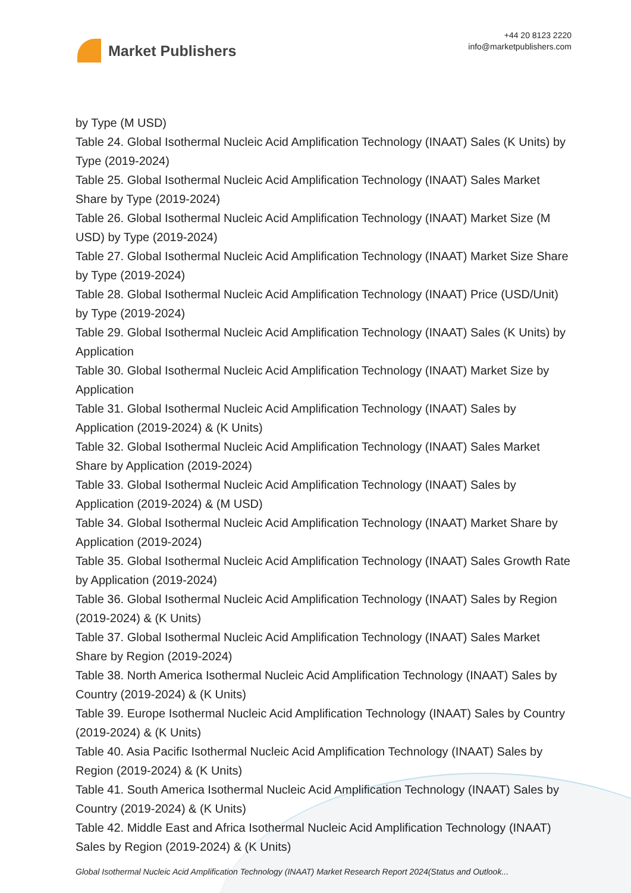Market Publishers
+44 20 8123 2220
info@marketpublishers.com
by Type (M USD)
Table 24. Global Isothermal Nucleic Acid Amplification Technology (INAAT) Sales (K Units) by Type (2019-2024)
Table 25. Global Isothermal Nucleic Acid Amplification Technology (INAAT) Sales Market Share by Type (2019-2024)
Table 26. Global Isothermal Nucleic Acid Amplification Technology (INAAT) Market Size (M USD) by Type (2019-2024)
Table 27. Global Isothermal Nucleic Acid Amplification Technology (INAAT) Market Size Share by Type (2019-2024)
Table 28. Global Isothermal Nucleic Acid Amplification Technology (INAAT) Price (USD/Unit) by Type (2019-2024)
Table 29. Global Isothermal Nucleic Acid Amplification Technology (INAAT) Sales (K Units) by Application
Table 30. Global Isothermal Nucleic Acid Amplification Technology (INAAT) Market Size by Application
Table 31. Global Isothermal Nucleic Acid Amplification Technology (INAAT) Sales by Application (2019-2024) & (K Units)
Table 32. Global Isothermal Nucleic Acid Amplification Technology (INAAT) Sales Market Share by Application (2019-2024)
Table 33. Global Isothermal Nucleic Acid Amplification Technology (INAAT) Sales by Application (2019-2024) & (M USD)
Table 34. Global Isothermal Nucleic Acid Amplification Technology (INAAT) Market Share by Application (2019-2024)
Table 35. Global Isothermal Nucleic Acid Amplification Technology (INAAT) Sales Growth Rate by Application (2019-2024)
Table 36. Global Isothermal Nucleic Acid Amplification Technology (INAAT) Sales by Region (2019-2024) & (K Units)
Table 37. Global Isothermal Nucleic Acid Amplification Technology (INAAT) Sales Market Share by Region (2019-2024)
Table 38. North America Isothermal Nucleic Acid Amplification Technology (INAAT) Sales by Country (2019-2024) & (K Units)
Table 39. Europe Isothermal Nucleic Acid Amplification Technology (INAAT) Sales by Country (2019-2024) & (K Units)
Table 40. Asia Pacific Isothermal Nucleic Acid Amplification Technology (INAAT) Sales by Region (2019-2024) & (K Units)
Table 41. South America Isothermal Nucleic Acid Amplification Technology (INAAT) Sales by Country (2019-2024) & (K Units)
Table 42. Middle East and Africa Isothermal Nucleic Acid Amplification Technology (INAAT) Sales by Region (2019-2024) & (K Units)
Global Isothermal Nucleic Acid Amplification Technology (INAAT) Market Research Report 2024(Status and Outlook...